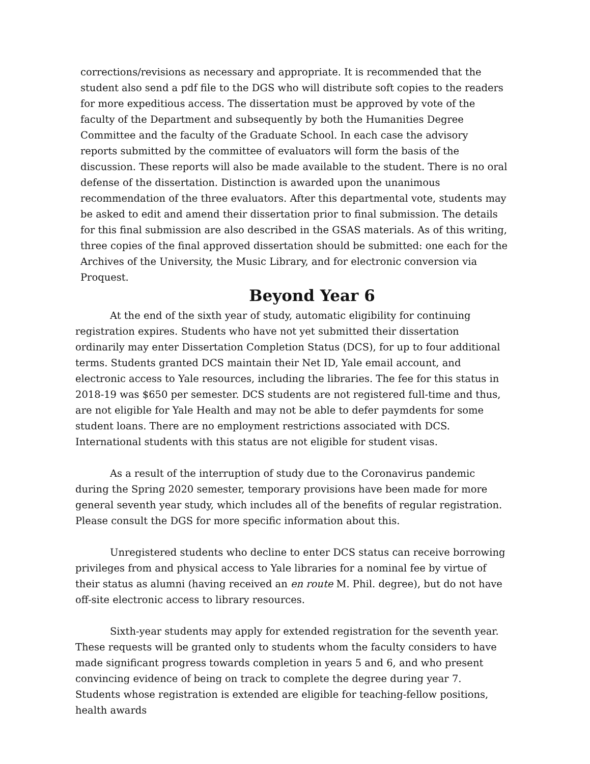corrections/revisions as necessary and appropriate. It is recommended that the student also send a pdf file to the DGS who will distribute soft copies to the readers for more expeditious access. The dissertation must be approved by vote of the faculty of the Department and subsequently by both the Humanities Degree Committee and the faculty of the Graduate School. In each case the advisory reports submitted by the committee of evaluators will form the basis of the discussion. These reports will also be made available to the student. There is no oral defense of the dissertation. Distinction is awarded upon the unanimous recommendation of the three evaluators. After this departmental vote, students may be asked to edit and amend their dissertation prior to final submission. The details for this final submission are also described in the GSAS materials. As of this writing, three copies of the final approved dissertation should be submitted: one each for the Archives of the University, the Music Library, and for electronic conversion via Proquest.
Beyond Year 6
At the end of the sixth year of study, automatic eligibility for continuing registration expires. Students who have not yet submitted their dissertation ordinarily may enter Dissertation Completion Status (DCS), for up to four additional terms. Students granted DCS maintain their Net ID, Yale email account, and electronic access to Yale resources, including the libraries. The fee for this status in 2018-19 was $650 per semester. DCS students are not registered full-time and thus, are not eligible for Yale Health and may not be able to defer paymdents for some student loans. There are no employment restrictions associated with DCS. International students with this status are not eligible for student visas.
As a result of the interruption of study due to the Coronavirus pandemic during the Spring 2020 semester, temporary provisions have been made for more general seventh year study, which includes all of the benefits of regular registration. Please consult the DGS for more specific information about this.
Unregistered students who decline to enter DCS status can receive borrowing privileges from and physical access to Yale libraries for a nominal fee by virtue of their status as alumni (having received an en route M. Phil. degree), but do not have off-site electronic access to library resources.
Sixth-year students may apply for extended registration for the seventh year. These requests will be granted only to students whom the faculty considers to have made significant progress towards completion in years 5 and 6, and who present convincing evidence of being on track to complete the degree during year 7. Students whose registration is extended are eligible for teaching-fellow positions, health awards